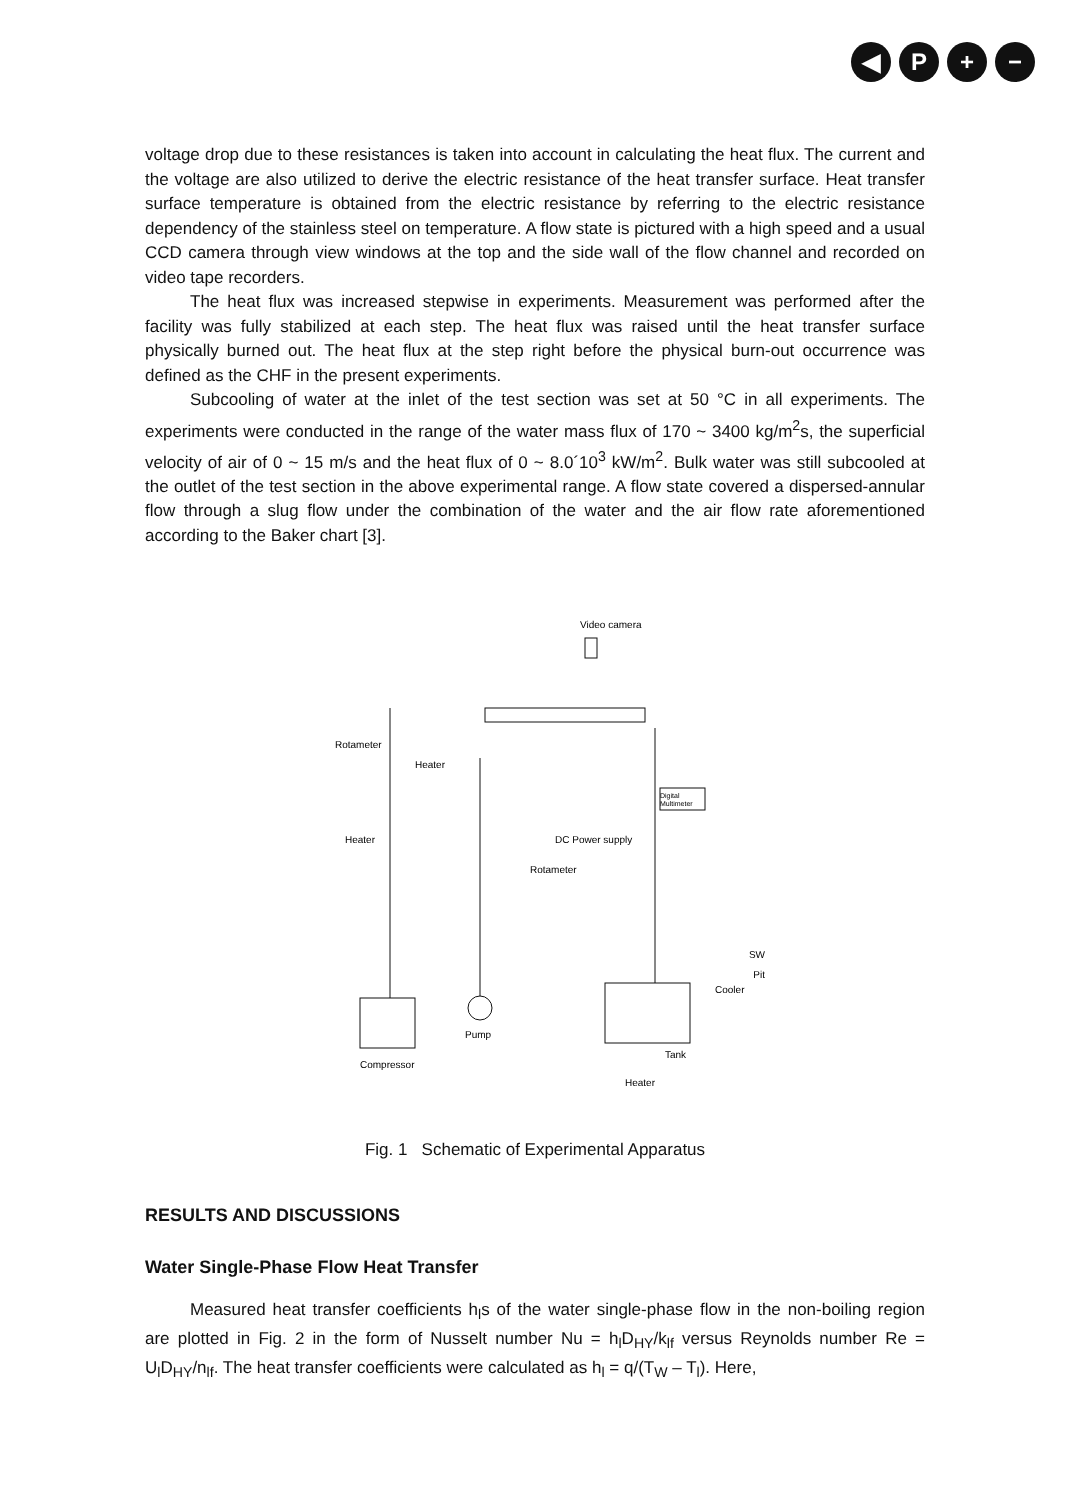◀ P + −
voltage drop due to these resistances is taken into account in calculating the heat flux. The current and the voltage are also utilized to derive the electric resistance of the heat transfer surface. Heat transfer surface temperature is obtained from the electric resistance by referring to the electric resistance dependency of the stainless steel on temperature. A flow state is pictured with a high speed and a usual CCD camera through view windows at the top and the side wall of the flow channel and recorded on video tape recorders.
The heat flux was increased stepwise in experiments. Measurement was performed after the facility was fully stabilized at each step. The heat flux was raised until the heat transfer surface physically burned out. The heat flux at the step right before the physical burn-out occurrence was defined as the CHF in the present experiments.
Subcooling of water at the inlet of the test section was set at 50 °C in all experiments. The experiments were conducted in the range of the water mass flux of 170 ~ 3400 kg/m<sup>2</sup>s, the superficial velocity of air of 0 ~ 15 m/s and the heat flux of 0 ~ 8.0´10<sup>3</sup> kW/m<sup>2</sup>. Bulk water was still subcooled at the outlet of the test section in the above experimental range. A flow state covered a dispersed-annular flow through a slug flow under the combination of the water and the air flow rate aforementioned according to the Baker chart [3].
Video camera
Rotameter
Heater
Digital
Multimeter
Heater
DC Power supply
Rotameter
SW
Pit
Cooler
Compressor
Pump
Tank
Heater
Fig. 1 Schematic of Experimental Apparatus
RESULTS AND DISCUSSIONS
Water Single-Phase Flow Heat Transfer
Measured heat transfer coefficients h<sub>l</sub>s of the water single-phase flow in the non-boiling region are plotted in Fig. 2 in the form of Nusselt number Nu = h<sub>l</sub>D<sub>HY</sub>/k<sub>lf</sub> versus Reynolds number Re = U<sub>l</sub>D<sub>HY</sub>/n<sub>lf</sub>. The heat transfer coefficients were calculated as h<sub>l</sub> = q/(T<sub>W</sub> – T<sub>l</sub>). Here,